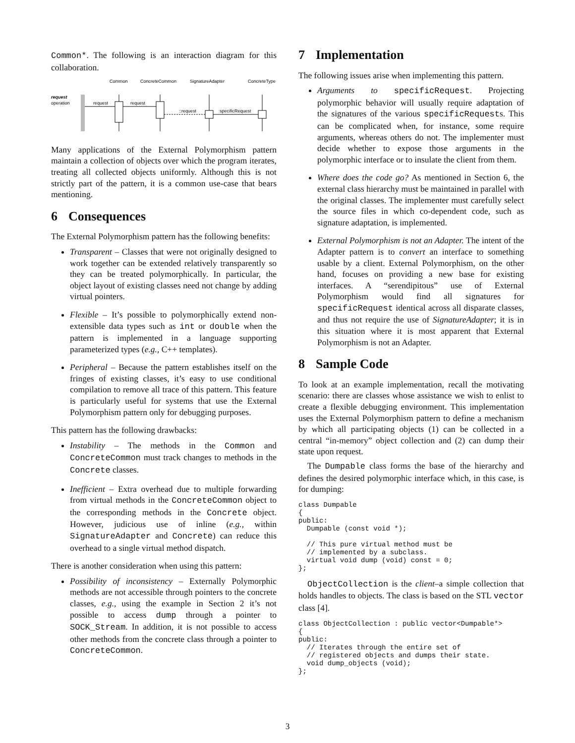Common*. The following is an interaction diagram for this collaboration.
Common
ConcreteCommon
SignatureAdapter
ConcreteType
request
operation
request
request
::request
specificRequest
Many applications of the External Polymorphism pattern maintain a collection of objects over which the program iterates, treating all collected objects uniformly. Although this is not strictly part of the pattern, it is a common use-case that bears mentioning.
6 Consequences
The External Polymorphism pattern has the following benefits:
Transparent – Classes that were not originally designed to work together can be extended relatively transparently so they can be treated polymorphically. In particular, the object layout of existing classes need not change by adding virtual pointers.
Flexible – It’s possible to polymorphically extend non-extensible data types such as int or double when the pattern is implemented in a language supporting parameterized types (e.g., C++ templates).
Peripheral – Because the pattern establishes itself on the fringes of existing classes, it’s easy to use conditional compilation to remove all trace of this pattern. This feature is particularly useful for systems that use the External Polymorphism pattern only for debugging purposes.
This pattern has the following drawbacks:
Instability – The methods in the Common and ConcreteCommon must track changes to methods in the Concrete classes.
Inefficient – Extra overhead due to multiple forwarding from virtual methods in the ConcreteCommon object to the corresponding methods in the Concrete object. However, judicious use of inline (e.g., within SignatureAdapter and Concrete) can reduce this overhead to a single virtual method dispatch.
There is another consideration when using this pattern:
Possibility of inconsistency – Externally Polymorphic methods are not accessible through pointers to the concrete classes, e.g., using the example in Section 2 it’s not possible to access dump through a pointer to SOCK_Stream. In addition, it is not possible to access other methods from the concrete class through a pointer to ConcreteCommon.
7 Implementation
The following issues arise when implementing this pattern.
Arguments to specificRequest. Projecting polymorphic behavior will usually require adaptation of the signatures of the various specificRequests. This can be complicated when, for instance, some require arguments, whereas others do not. The implementer must decide whether to expose those arguments in the polymorphic interface or to insulate the client from them.
Where does the code go? As mentioned in Section 6, the external class hierarchy must be maintained in parallel with the original classes. The implementer must carefully select the source files in which co-dependent code, such as signature adaptation, is implemented.
External Polymorphism is not an Adapter. The intent of the Adapter pattern is to convert an interface to something usable by a client. External Polymorphism, on the other hand, focuses on providing a new base for existing interfaces. A “serendipitous” use of External Polymorphism would find all signatures for specificRequest identical across all disparate classes, and thus not require the use of SignatureAdapter; it is in this situation where it is most apparent that External Polymorphism is not an Adapter.
8 Sample Code
To look at an example implementation, recall the motivating scenario: there are classes whose assistance we wish to enlist to create a flexible debugging environment. This implementation uses the External Polymorphism pattern to define a mechanism by which all participating objects (1) can be collected in a central “in-memory” object collection and (2) can dump their state upon request.
The Dumpable class forms the base of the hierarchy and defines the desired polymorphic interface which, in this case, is for dumping:
class Dumpable
{
public:
  Dumpable (const void *);

  // This pure virtual method must be
  // implemented by a subclass.
  virtual void dump (void) const = 0;
};
ObjectCollection is the client–a simple collection that holds handles to objects. The class is based on the STL vector class [4].
class ObjectCollection : public vector<Dumpable*>
{
public:
  // Iterates through the entire set of
  // registered objects and dumps their state.
  void dump_objects (void);
};
3